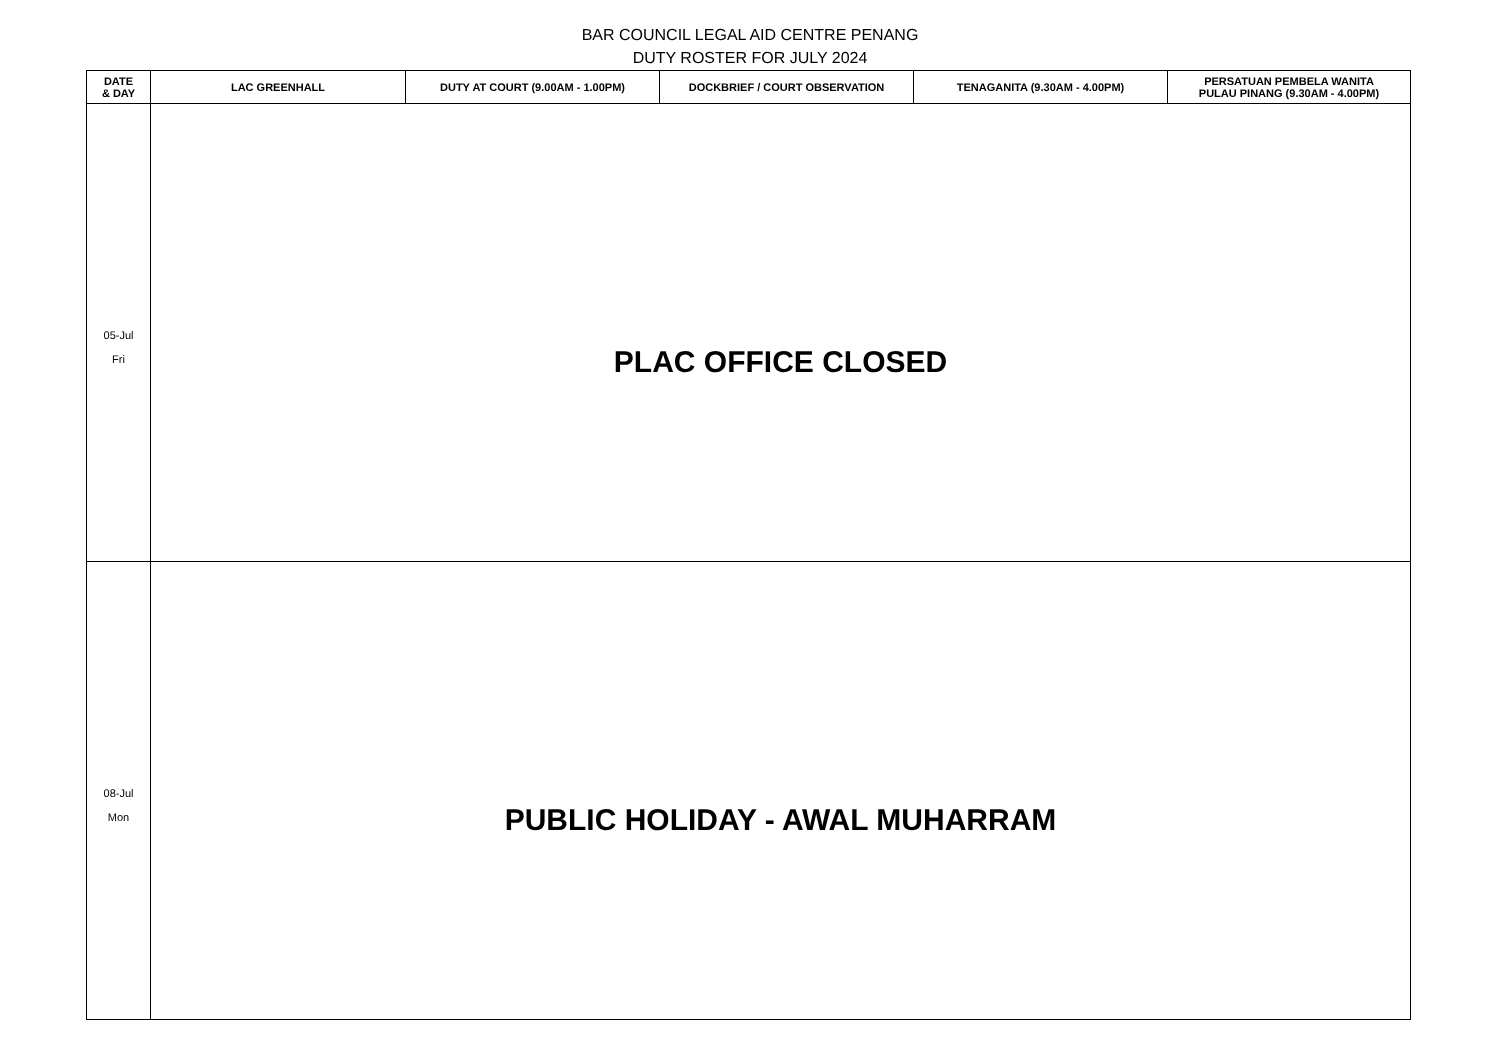BAR COUNCIL LEGAL AID CENTRE PENANG
DUTY ROSTER FOR JULY 2024
| DATE & DAY | LAC GREENHALL | DUTY AT COURT (9.00AM - 1.00PM) | DOCKBRIEF / COURT OBSERVATION | TENAGANITA (9.30AM - 4.00PM) | PERSATUAN PEMBELA WANITA PULAU PINANG (9.30AM - 4.00PM) |
| --- | --- | --- | --- | --- | --- |
| 05-Jul Fri | PLAC OFFICE CLOSED | | | | |
| 08-Jul Mon | PUBLIC HOLIDAY - AWAL MUHARRAM | | | | |